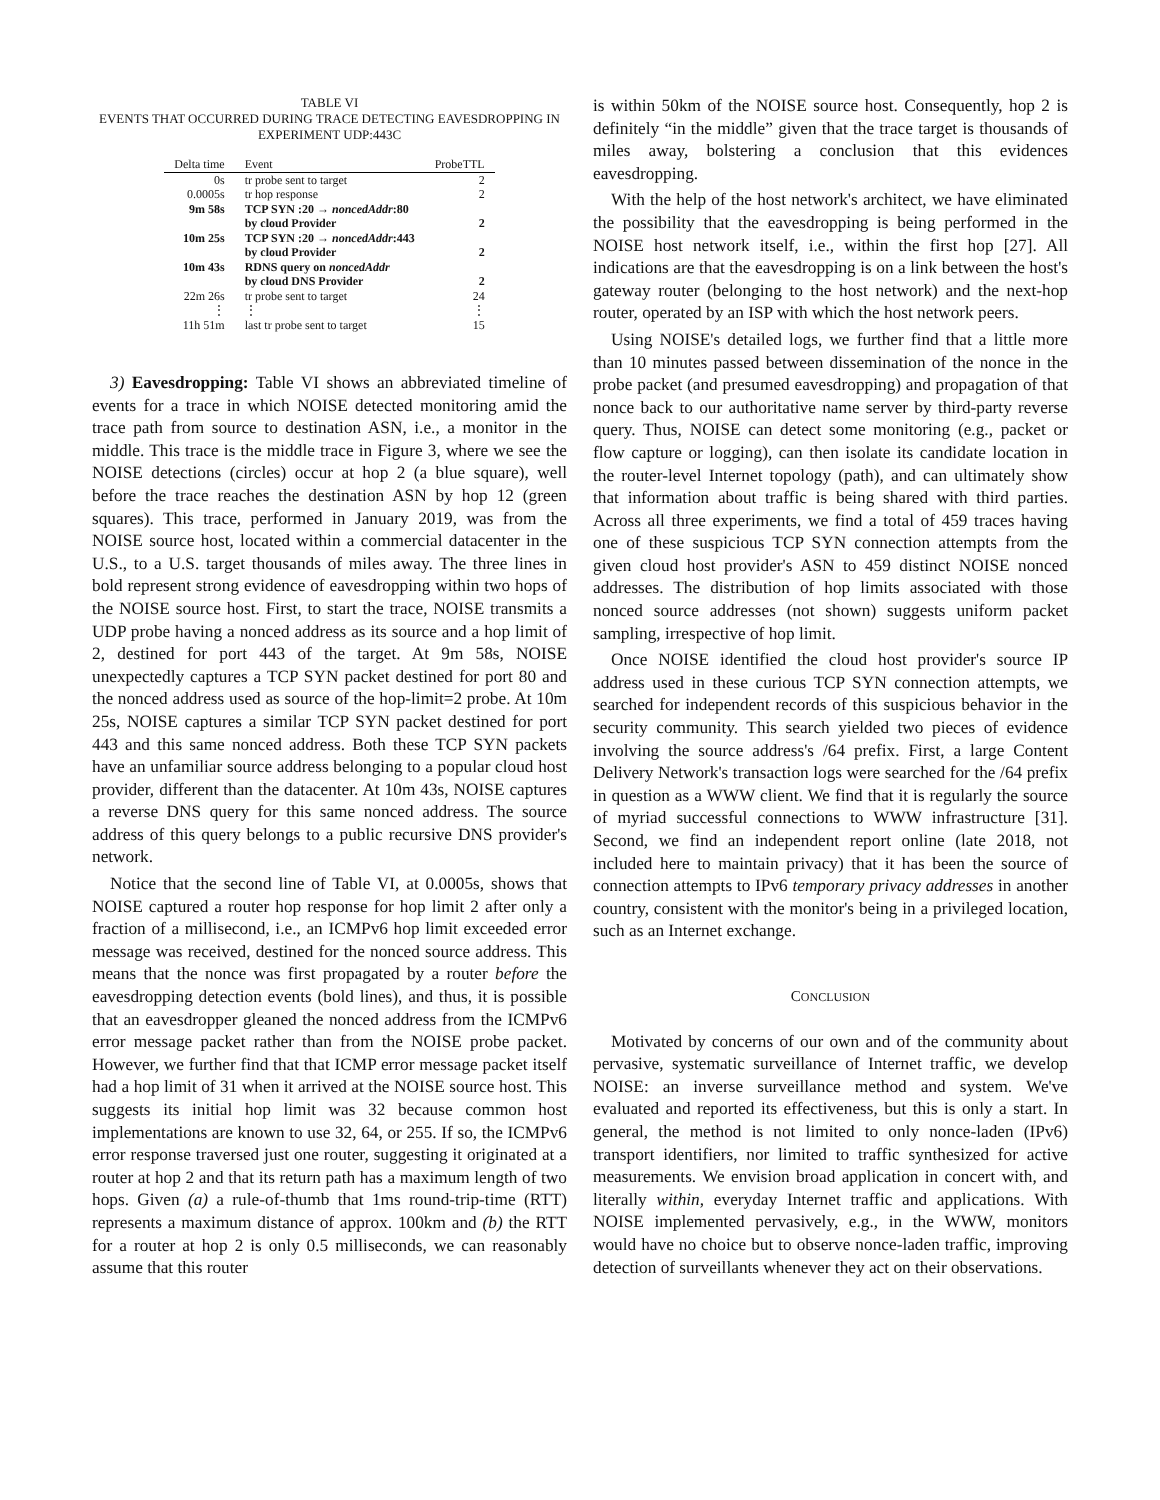TABLE VI
EVENTS THAT OCCURRED DURING TRACE DETECTING EAVESDROPPING IN EXPERIMENT UDP:443C
| Delta time | Event | ProbeTTL |
| --- | --- | --- |
| 0s | tr probe sent to target | 2 |
| 0.0005s | tr hop response | 2 |
| 9m 58s | TCP SYN :20 → noncedAddr :80 by cloud Provider | 2 |
| 10m 25s | TCP SYN :20 → noncedAddr :443 by cloud Provider | 2 |
| 10m 43s | RDNS query on noncedAddr by cloud DNS Provider | 2 |
| 22m 26s | tr probe sent to target | 24 |
| ⋮ | ⋮ | ⋮ |
| 11h 51m | last tr probe sent to target | 15 |
3) Eavesdropping: Table VI shows an abbreviated timeline of events for a trace in which NOISE detected monitoring amid the trace path from source to destination ASN, i.e., a monitor in the middle. This trace is the middle trace in Figure 3, where we see the NOISE detections (circles) occur at hop 2 (a blue square), well before the trace reaches the destination ASN by hop 12 (green squares). This trace, performed in January 2019, was from the NOISE source host, located within a commercial datacenter in the U.S., to a U.S. target thousands of miles away. The three lines in bold represent strong evidence of eavesdropping within two hops of the NOISE source host. First, to start the trace, NOISE transmits a UDP probe having a nonced address as its source and a hop limit of 2, destined for port 443 of the target. At 9m 58s, NOISE unexpectedly captures a TCP SYN packet destined for port 80 and the nonced address used as source of the hop-limit=2 probe. At 10m 25s, NOISE captures a similar TCP SYN packet destined for port 443 and this same nonced address. Both these TCP SYN packets have an unfamiliar source address belonging to a popular cloud host provider, different than the datacenter. At 10m 43s, NOISE captures a reverse DNS query for this same nonced address. The source address of this query belongs to a public recursive DNS provider's network.
Notice that the second line of Table VI, at 0.0005s, shows that NOISE captured a router hop response for hop limit 2 after only a fraction of a millisecond, i.e., an ICMPv6 hop limit exceeded error message was received, destined for the nonced source address. This means that the nonce was first propagated by a router before the eavesdropping detection events (bold lines), and thus, it is possible that an eavesdropper gleaned the nonced address from the ICMPv6 error message packet rather than from the NOISE probe packet. However, we further find that that ICMP error message packet itself had a hop limit of 31 when it arrived at the NOISE source host. This suggests its initial hop limit was 32 because common host implementations are known to use 32, 64, or 255. If so, the ICMPv6 error response traversed just one router, suggesting it originated at a router at hop 2 and that its return path has a maximum length of two hops. Given (a) a rule-of-thumb that 1ms round-trip-time (RTT) represents a maximum distance of approx. 100km and (b) the RTT for a router at hop 2 is only 0.5 milliseconds, we can reasonably assume that this router
is within 50km of the NOISE source host. Consequently, hop 2 is definitely “in the middle” given that the trace target is thousands of miles away, bolstering a conclusion that this evidences eavesdropping.
With the help of the host network's architect, we have eliminated the possibility that the eavesdropping is being performed in the NOISE host network itself, i.e., within the first hop [27]. All indications are that the eavesdropping is on a link between the host's gateway router (belonging to the host network) and the next-hop router, operated by an ISP with which the host network peers.
Using NOISE's detailed logs, we further find that a little more than 10 minutes passed between dissemination of the nonce in the probe packet (and presumed eavesdropping) and propagation of that nonce back to our authoritative name server by third-party reverse query. Thus, NOISE can detect some monitoring (e.g., packet or flow capture or logging), can then isolate its candidate location in the router-level Internet topology (path), and can ultimately show that information about traffic is being shared with third parties. Across all three experiments, we find a total of 459 traces having one of these suspicious TCP SYN connection attempts from the given cloud host provider's ASN to 459 distinct NOISE nonced addresses. The distribution of hop limits associated with those nonced source addresses (not shown) suggests uniform packet sampling, irrespective of hop limit.
Once NOISE identified the cloud host provider's source IP address used in these curious TCP SYN connection attempts, we searched for independent records of this suspicious behavior in the security community. This search yielded two pieces of evidence involving the source address's /64 prefix. First, a large Content Delivery Network's transaction logs were searched for the /64 prefix in question as a WWW client. We find that it is regularly the source of myriad successful connections to WWW infrastructure [31]. Second, we find an independent report online (late 2018, not included here to maintain privacy) that it has been the source of connection attempts to IPv6 temporary privacy addresses in another country, consistent with the monitor's being in a privileged location, such as an Internet exchange.
CONCLUSION
Motivated by concerns of our own and of the community about pervasive, systematic surveillance of Internet traffic, we develop NOISE: an inverse surveillance method and system. We've evaluated and reported its effectiveness, but this is only a start. In general, the method is not limited to only nonce-laden (IPv6) transport identifiers, nor limited to traffic synthesized for active measurements. We envision broad application in concert with, and literally within, everyday Internet traffic and applications. With NOISE implemented pervasively, e.g., in the WWW, monitors would have no choice but to observe nonce-laden traffic, improving detection of surveillants whenever they act on their observations.